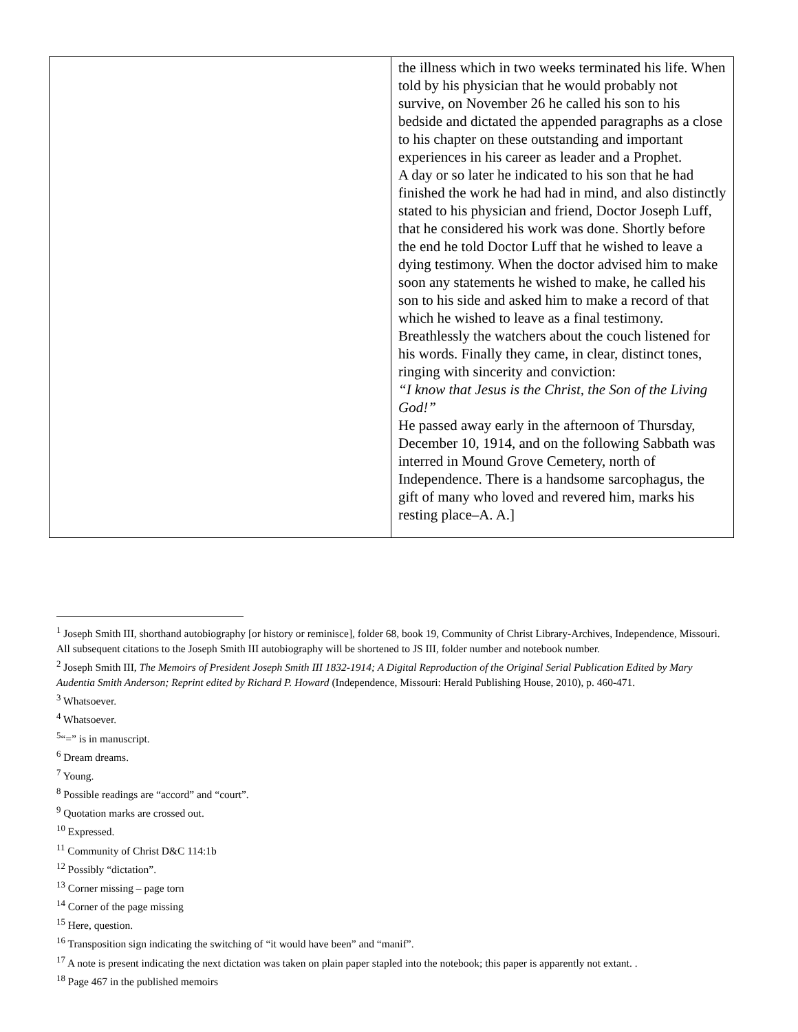| | the illness which in two weeks terminated his life. When told by his physician that he would probably not survive, on November 26 he called his son to his bedside and dictated the appended paragraphs as a close to his chapter on these outstanding and important experiences in his career as leader and a Prophet. A day or so later he indicated to his son that he had finished the work he had had in mind, and also distinctly stated to his physician and friend, Doctor Joseph Luff, that he considered his work was done. Shortly before the end he told Doctor Luff that he wished to leave a dying testimony. When the doctor advised him to make soon any statements he wished to make, he called his son to his side and asked him to make a record of that which he wished to leave as a final testimony. Breathlessly the watchers about the couch listened for his words. Finally they came, in clear, distinct tones, ringing with sincerity and conviction: “I know that Jesus is the Christ, the Son of the Living God!” He passed away early in the afternoon of Thursday, December 10, 1914, and on the following Sabbath was interred in Mound Grove Cemetery, north of Independence. There is a handsome sarcophagus, the gift of many who loved and revered him, marks his resting place–A. A.] |
<sup>1</sup> Joseph Smith III, shorthand autobiography [or history or reminisce], folder 68, book 19, Community of Christ Library-Archives, Independence, Missouri. All subsequent citations to the Joseph Smith III autobiography will be shortened to JS III, folder number and notebook number.
<sup>2</sup> Joseph Smith III, The Memoirs of President Joseph Smith III 1832-1914; A Digital Reproduction of the Original Serial Publication Edited by Mary Audentia Smith Anderson; Reprint edited by Richard P. Howard (Independence, Missouri: Herald Publishing House, 2010), p. 460-471.
<sup>3</sup> Whatsoever.
<sup>4</sup> Whatsoever.
<sup>5</sup> “=” is in manuscript.
<sup>6</sup> Dream dreams.
<sup>7</sup> Young.
<sup>8</sup> Possible readings are “accord” and “court”.
<sup>9</sup> Quotation marks are crossed out.
<sup>10</sup> Expressed.
<sup>11</sup> Community of Christ D&C 114:1b
<sup>12</sup> Possibly “dictation”.
<sup>13</sup> Corner missing – page torn
<sup>14</sup> Corner of the page missing
<sup>15</sup> Here, question.
<sup>16</sup> Transposition sign indicating the switching of “it would have been” and “manif”.
<sup>17</sup> A note is present indicating the next dictation was taken on plain paper stapled into the notebook; this paper is apparently not extant. .
<sup>18</sup> Page 467 in the published memoirs